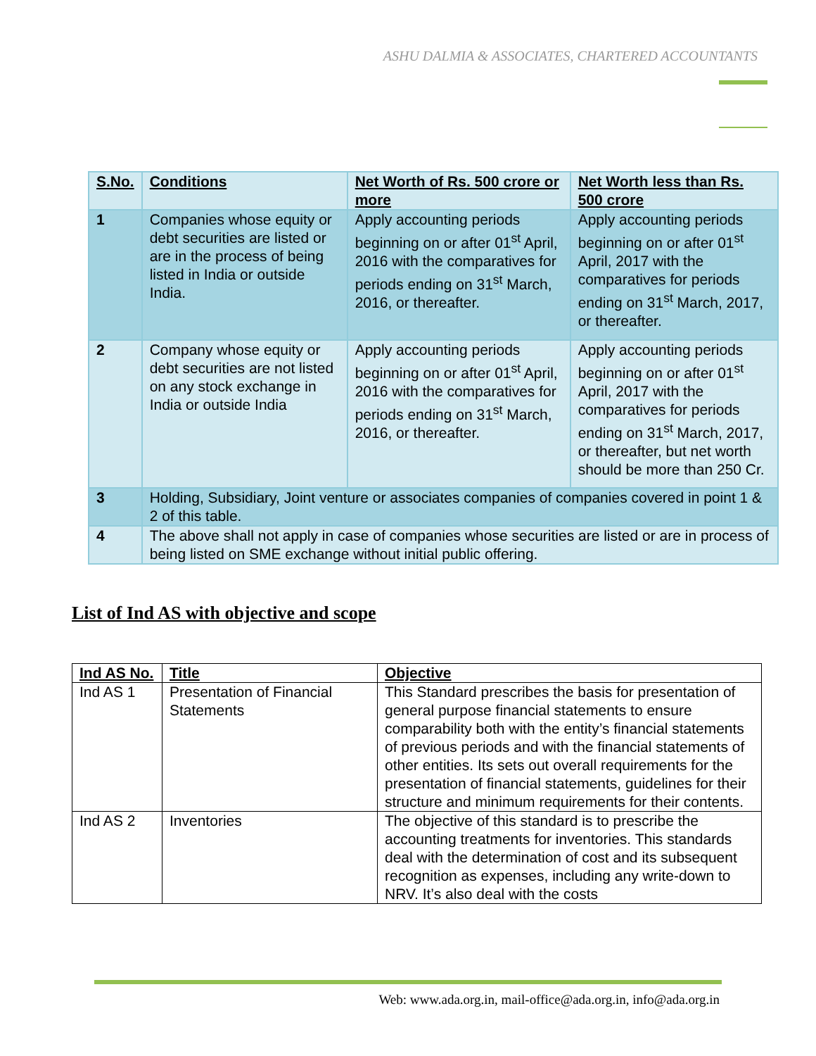ASHU DALMIA & ASSOCIATES, CHARTERED ACCOUNTANTS
| S.No. | Conditions | Net Worth of Rs. 500 crore or more | Net Worth less than Rs. 500 crore |
| --- | --- | --- | --- |
| 1 | Companies whose equity or debt securities are listed or are in the process of being listed in India or outside India. | Apply accounting periods beginning on or after 01<sup>st</sup> April, 2016 with the comparatives for periods ending on 31<sup>st</sup> March, 2016, or thereafter. | Apply accounting periods beginning on or after 01<sup>st</sup> April, 2017 with the comparatives for periods ending on 31<sup>st</sup> March, 2017, or thereafter. |
| 2 | Company whose equity or debt securities are not listed on any stock exchange in India or outside India | Apply accounting periods beginning on or after 01<sup>st</sup> April, 2016 with the comparatives for periods ending on 31<sup>st</sup> March, 2016, or thereafter. | Apply accounting periods beginning on or after 01<sup>st</sup> April, 2017 with the comparatives for periods ending on 31<sup>st</sup> March, 2017, or thereafter, but net worth should be more than 250 Cr. |
| 3 | Holding, Subsidiary, Joint venture or associates companies of companies covered in point 1 & 2 of this table. | | |
| 4 | The above shall not apply in case of companies whose securities are listed or are in process of being listed on SME exchange without initial public offering. | | |
List of Ind AS with objective and scope
| Ind AS No. | Title | Objective |
| --- | --- | --- |
| Ind AS 1 | Presentation of Financial Statements | This Standard prescribes the basis for presentation of general purpose financial statements to ensure comparability both with the entity’s financial statements of previous periods and with the financial statements of other entities. Its sets out overall requirements for the presentation of financial statements, guidelines for their structure and minimum requirements for their contents. |
| Ind AS 2 | Inventories | The objective of this standard is to prescribe the accounting treatments for inventories. This standards deal with the determination of cost and its subsequent recognition as expenses, including any write-down to NRV. It’s also deal with the costs |
Web: www.ada.org.in, mail-office@ada.org.in, info@ada.org.in